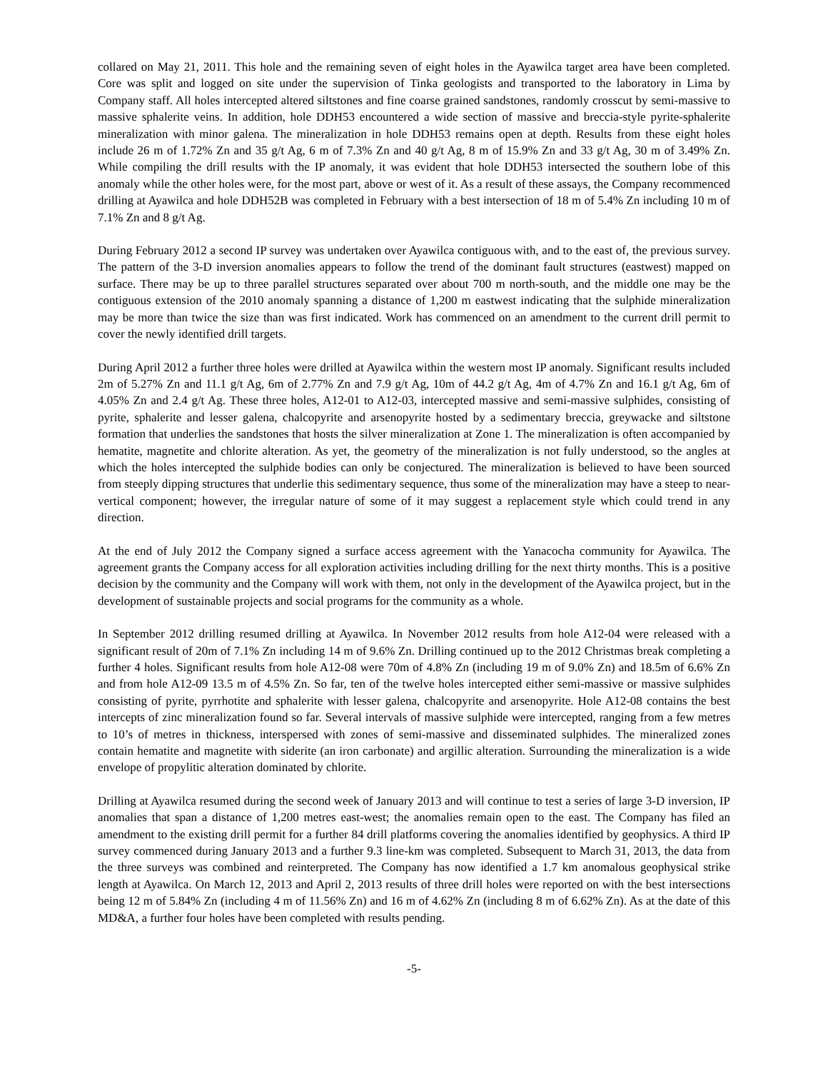collared on May 21, 2011. This hole and the remaining seven of eight holes in the Ayawilca target area have been completed. Core was split and logged on site under the supervision of Tinka geologists and transported to the laboratory in Lima by Company staff. All holes intercepted altered siltstones and fine coarse grained sandstones, randomly crosscut by semi-massive to massive sphalerite veins. In addition, hole DDH53 encountered a wide section of massive and breccia-style pyrite-sphalerite mineralization with minor galena. The mineralization in hole DDH53 remains open at depth. Results from these eight holes include 26 m of 1.72% Zn and 35 g/t Ag, 6 m of 7.3% Zn and 40 g/t Ag, 8 m of 15.9% Zn and 33 g/t Ag, 30 m of 3.49% Zn. While compiling the drill results with the IP anomaly, it was evident that hole DDH53 intersected the southern lobe of this anomaly while the other holes were, for the most part, above or west of it. As a result of these assays, the Company recommenced drilling at Ayawilca and hole DDH52B was completed in February with a best intersection of 18 m of 5.4% Zn including 10 m of 7.1% Zn and 8 g/t Ag.
During February 2012 a second IP survey was undertaken over Ayawilca contiguous with, and to the east of, the previous survey. The pattern of the 3-D inversion anomalies appears to follow the trend of the dominant fault structures (eastwest) mapped on surface. There may be up to three parallel structures separated over about 700 m north-south, and the middle one may be the contiguous extension of the 2010 anomaly spanning a distance of 1,200 m eastwest indicating that the sulphide mineralization may be more than twice the size than was first indicated. Work has commenced on an amendment to the current drill permit to cover the newly identified drill targets.
During April 2012 a further three holes were drilled at Ayawilca within the western most IP anomaly. Significant results included 2m of 5.27% Zn and 11.1 g/t Ag, 6m of 2.77% Zn and 7.9 g/t Ag, 10m of 44.2 g/t Ag, 4m of 4.7% Zn and 16.1 g/t Ag, 6m of 4.05% Zn and 2.4 g/t Ag. These three holes, A12-01 to A12-03, intercepted massive and semi-massive sulphides, consisting of pyrite, sphalerite and lesser galena, chalcopyrite and arsenopyrite hosted by a sedimentary breccia, greywacke and siltstone formation that underlies the sandstones that hosts the silver mineralization at Zone 1. The mineralization is often accompanied by hematite, magnetite and chlorite alteration. As yet, the geometry of the mineralization is not fully understood, so the angles at which the holes intercepted the sulphide bodies can only be conjectured. The mineralization is believed to have been sourced from steeply dipping structures that underlie this sedimentary sequence, thus some of the mineralization may have a steep to near-vertical component; however, the irregular nature of some of it may suggest a replacement style which could trend in any direction.
At the end of July 2012 the Company signed a surface access agreement with the Yanacocha community for Ayawilca. The agreement grants the Company access for all exploration activities including drilling for the next thirty months. This is a positive decision by the community and the Company will work with them, not only in the development of the Ayawilca project, but in the development of sustainable projects and social programs for the community as a whole.
In September 2012 drilling resumed drilling at Ayawilca. In November 2012 results from hole A12-04 were released with a significant result of 20m of 7.1% Zn including 14 m of 9.6% Zn. Drilling continued up to the 2012 Christmas break completing a further 4 holes. Significant results from hole A12-08 were 70m of 4.8% Zn (including 19 m of 9.0% Zn) and 18.5m of 6.6% Zn and from hole A12-09 13.5 m of 4.5% Zn. So far, ten of the twelve holes intercepted either semi-massive or massive sulphides consisting of pyrite, pyrrhotite and sphalerite with lesser galena, chalcopyrite and arsenopyrite. Hole A12-08 contains the best intercepts of zinc mineralization found so far. Several intervals of massive sulphide were intercepted, ranging from a few metres to 10’s of metres in thickness, interspersed with zones of semi-massive and disseminated sulphides. The mineralized zones contain hematite and magnetite with siderite (an iron carbonate) and argillic alteration. Surrounding the mineralization is a wide envelope of propylitic alteration dominated by chlorite.
Drilling at Ayawilca resumed during the second week of January 2013 and will continue to test a series of large 3-D inversion, IP anomalies that span a distance of 1,200 metres east-west; the anomalies remain open to the east. The Company has filed an amendment to the existing drill permit for a further 84 drill platforms covering the anomalies identified by geophysics. A third IP survey commenced during January 2013 and a further 9.3 line-km was completed. Subsequent to March 31, 2013, the data from the three surveys was combined and reinterpreted. The Company has now identified a 1.7 km anomalous geophysical strike length at Ayawilca. On March 12, 2013 and April 2, 2013 results of three drill holes were reported on with the best intersections being 12 m of 5.84% Zn (including 4 m of 11.56% Zn) and 16 m of 4.62% Zn (including 8 m of 6.62% Zn). As at the date of this MD&A, a further four holes have been completed with results pending.
-5-